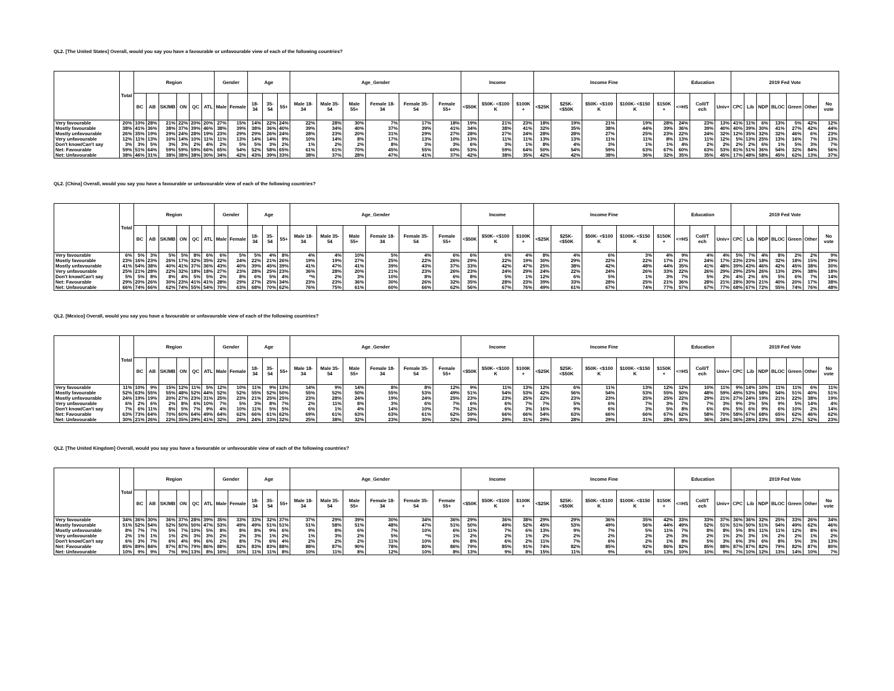QL2. [The United States] Overall, would you say you have a favourable or unfavourable view of each of the following countries?
| | Total | Region | | | | | | Gender | | Age | | | Age_Gender | | | | | | Income | | | Income Fine | | | | | Education | | | 2019 Fed Vote | | | | | | |
| --- | --- | --- | --- | --- | --- | --- | --- | --- | --- | --- | --- | --- | --- | --- | --- | --- | --- | --- | --- | --- | --- | --- | --- | --- | --- | --- | --- | --- | --- | --- | --- | --- | --- | --- | --- | --- |
| | | BC | AB | SK/MB | ON | QC | ATL | Male | Female | 18-34 | 35-54 | 55+ | Male 18-34 | Male 35-54 | Male 55+ | Female 18- 34 | Female 35- 54 | Female 55+ | <$50K | $50K- <$100 K | $100K + | <$25K | $25K- <$50K | $50K- <$100 K | $100K- <$150 K | $150K + | <=HS | Coll/T ech | Univ+ | CPC | Lib | NDP | BLOC | Green | Other | No vote |
| Very favourable | 20% | 10% | 28% | 21% | 22% | 20% | 20% | 27% | 15% | 14% | 22% | 24% | 22% | 28% | 30% | 7% | 17% | 18% | 19% | 21% | 23% | 18% | 19% | 21% | 19% | 28% | 24% | 23% | 13% | 41% | 11% | 6% | 13% | 5% | 42% | 12% |
| Mostly favourable | 38% | 41% | 36% | 38% | 37% | 39% | 46% | 38% | 39% | 38% | 36% | 40% | 39% | 34% | 40% | 37% | 39% | 41% | 34% | 38% | 41% | 32% | 35% | 38% | 44% | 39% | 36% | 39% | 40% | 40% | 39% | 30% | 41% | 27% | 42% | 44% |
| Mostly unfavourable | 26% | 35% | 19% | 29% | 24% | 28% | 19% | 23% | 29% | 29% | 26% | 24% | 28% | 23% | 20% | 31% | 29% | 27% | 28% | 27% | 24% | 28% | 28% | 27% | 25% | 23% | 22% | 24% | 32% | 12% | 35% | 32% | 32% | 46% | 6% | 23% |
| Very unfavourable | 12% | 11% | 13% | 10% | 14% | 10% | 11% | 11% | 13% | 14% | 14% | 9% | 10% | 14% | 8% | 17% | 13% | 10% | 13% | 11% | 11% | 13% | 13% | 11% | 11% | 8% | 13% | 11% | 12% | 5% | 13% | 25% | 13% | 16% | 7% | 13% |
| Don't know/Can't say | 3% | 3% | 5% | 3% | 3% | 2% | 4% | 2% | 5% | 5% | 3% | 2% | 1% | 2% | 2% | 8% | 3% | 3% | 6% | 3% | 1% | 8% | 4% | 3% | 1% | 1% | 4% | 2% | 2% | 2% | 2% | 6% | 1% | 5% | 3% | 7% |
| Net: Favourable | 59% | 51% | 64% | 59% | 59% | 59% | 66% | 65% | 54% | 52% | 58% | 65% | 61% | 61% | 70% | 45% | 55% | 60% | 53% | 59% | 64% | 50% | 54% | 59% | 63% | 67% | 60% | 63% | 53% | 81% | 51% | 36% | 54% | 32% | 84% | 56% |
| Net: Unfavourable | 38% | 46% | 31% | 38% | 38% | 38% | 30% | 34% | 42% | 43% | 39% | 33% | 38% | 37% | 28% | 47% | 41% | 37% | 42% | 38% | 35% | 42% | 42% | 38% | 36% | 32% | 35% | 35% | 45% | 17% | 48% | 58% | 45% | 62% | 13% | 37% |
QL2. [China] Overall, would you say you have a favourable or unfavourable view of each of the following countries?
| | Total | Region | | | | | | Gender | | Age | | | Age_Gender | | | | | | Income | | | Income Fine | | | | | Education | | | 2019 Fed Vote | | | | | | |
| --- | --- | --- | --- | --- | --- | --- | --- | --- | --- | --- | --- | --- | --- | --- | --- | --- | --- | --- | --- | --- | --- | --- | --- | --- | --- | --- | --- | --- | --- | --- | --- | --- | --- | --- | --- | --- |
| | | BC | AB | SK/MB | ON | QC | ATL | Male | Female | 18-34 | 35-54 | 55+ | Male 18-34 | Male 35-54 | Male 55+ | Female 18- 34 | Female 35- 54 | Female 55+ | <$50K | $50K- <$100 K | $100K + | <$25K | $25K- <$50K | $50K- <$100 K | $100K- <$150 K | $150K + | <=HS | Coll/T ech | Univ+ | CPC | Lib | NDP | BLOC | Green | Other | No vote |
| Very favourable | 6% | 5% | 3% | 5% | 5% | 8% | 6% | 6% | 5% | 5% | 4% | 8% | 4% | 4% | 10% | 5% | 4% | 6% | 6% | 6% | 4% | 8% | 4% | 6% | 3% | 4% | 9% | 4% | 4% | 5% | 7% | 4% | 8% | 2% | 2% | 9% |
| Mostly favourable | 23% | 16% | 23% | 26% | 17% | 32% | 35% | 22% | 24% | 22% | 21% | 26% | 19% | 19% | 27% | 25% | 22% | 26% | 29% | 22% | 19% | 30% | 29% | 22% | 22% | 17% | 27% | 24% | 17% | 23% | 23% | 18% | 32% | 18% | 15% | 29% |
| Mostly unfavourable | 41% | 54% | 38% | 40% | 41% | 37% | 36% | 43% | 40% | 39% | 45% | 39% | 41% | 47% | 41% | 39% | 43% | 37% | 33% | 42% | 47% | 25% | 38% | 42% | 48% | 44% | 35% | 41% | 48% | 39% | 43% | 46% | 42% | 45% | 38% | 30% |
| Very unfavourable | 25% | 21% | 28% | 22% | 32% | 18% | 18% | 27% | 23% | 28% | 25% | 23% | 36% | 28% | 20% | 21% | 23% | 26% | 23% | 24% | 29% | 24% | 22% | 24% | 26% | 33% | 22% | 26% | 29% | 29% | 25% | 26% | 13% | 29% | 38% | 18% |
| Don't know/Can't say | 5% | 5% | 8% | 8% | 4% | 5% | 5% | 2% | 8% | 6% | 5% | 4% | *% | 2% | 3% | 10% | 8% | 6% | 8% | 5% | 1% | 12% | 6% | 5% | 1% | 3% | 7% | 5% | 2% | 4% | 2% | 6% | 5% | 6% | 7% | 14% |
| Net: Favourable | 29% | 20% | 26% | 30% | 23% | 41% | 41% | 28% | 29% | 27% | 25% | 34% | 23% | 23% | 36% | 30% | 26% | 32% | 35% | 28% | 23% | 39% | 33% | 28% | 25% | 21% | 36% | 28% | 21% | 28% | 30% | 21% | 40% | 20% | 17% | 38% |
| Net: Unfavourable | 66% | 74% | 66% | 62% | 74% | 55% | 54% | 70% | 63% | 68% | 70% | 62% | 76% | 75% | 61% | 60% | 66% | 62% | 56% | 67% | 76% | 49% | 61% | 67% | 74% | 77% | 57% | 67% | 77% | 68% | 67% | 72% | 55% | 74% | 76% | 48% |
QL2. [Mexico] Overall, would you say you have a favourable or unfavourable view of each of the following countries?
| | Total | Region | | | | | | Gender | | Age | | | Age_Gender | | | | | | Income | | | Income Fine | | | | | Education | | | 2019 Fed Vote | | | | | | |
| --- | --- | --- | --- | --- | --- | --- | --- | --- | --- | --- | --- | --- | --- | --- | --- | --- | --- | --- | --- | --- | --- | --- | --- | --- | --- | --- | --- | --- | --- | --- | --- | --- | --- | --- | --- | --- |
| | | BC | AB | SK/MB | ON | QC | ATL | Male | Female | 18-34 | 35-54 | 55+ | Male 18-34 | Male 35-54 | Male 55+ | Female 18- 34 | Female 35- 54 | Female 55+ | <$50K | $50K- <$100 K | $100K + | <$25K | $25K- <$50K | $50K- <$100 K | $100K- <$150 K | $150K + | <=HS | Coll/T ech | Univ+ | CPC | Lib | NDP | BLOC | Green | Other | No vote |
| Very favourable | 11% | 10% | 9% | 15% | 12% | 11% | 5% | 12% | 10% | 11% | 9% | 13% | 14% | 9% | 14% | 8% | 8% | 12% | 9% | 11% | 13% | 12% | 6% | 11% | 13% | 12% | 12% | 10% | 11% | 9% | 14% | 10% | 11% | 11% | 6% | 11% |
| Mostly favourable | 52% | 63% | 55% | 55% | 48% | 52% | 44% | 52% | 52% | 55% | 52% | 50% | 55% | 52% | 50% | 55% | 53% | 49% | 51% | 54% | 53% | 42% | 56% | 54% | 53% | 55% | 50% | 48% | 59% | 49% | 53% | 58% | 54% | 51% | 40% | 51% |
| Mostly unfavourable | 24% | 19% | 19% | 20% | 27% | 23% | 31% | 25% | 23% | 21% | 25% | 25% | 23% | 28% | 24% | 19% | 24% | 25% | 23% | 23% | 25% | 22% | 23% | 23% | 25% | 25% | 22% | 29% | 21% | 27% | 24% | 19% | 21% | 22% | 38% | 19% |
| Very unfavourable | 6% | 2% | 6% | 2% | 8% | 6% | 10% | 7% | 5% | 3% | 8% | 7% | 2% | 11% | 8% | 3% | 6% | 7% | 6% | 6% | 7% | 7% | 5% | 6% | 7% | 3% | 7% | 7% | 3% | 9% | 3% | 5% | 9% | 5% | 14% | 4% |
| Don't know/Can't say | 7% | 6% | 11% | 8% | 5% | 7% | 9% | 4% | 10% | 11% | 5% | 5% | 6% | 1% | 4% | 14% | 10% | 7% | 12% | 6% | 3% | 16% | 9% | 6% | 3% | 5% | 8% | 6% | 6% | 5% | 6% | 9% | 6% | 10% | 2% | 14% |
| Net: Favourable | 63% | 73% | 64% | 70% | 60% | 64% | 49% | 64% | 62% | 66% | 61% | 62% | 69% | 61% | 63% | 63% | 61% | 62% | 59% | 66% | 66% | 54% | 63% | 66% | 66% | 67% | 62% | 58% | 70% | 58% | 67% | 68% | 65% | 62% | 46% | 62% |
| Net: Unfavourable | 30% | 21% | 26% | 22% | 35% | 29% | 41% | 32% | 29% | 24% | 33% | 32% | 25% | 38% | 32% | 23% | 30% | 32% | 29% | 29% | 31% | 29% | 28% | 29% | 31% | 28% | 30% | 36% | 24% | 36% | 28% | 23% | 30% | 27% | 52% | 23% |
QL2. [The United Kingdom] Overall, would you say you have a favourable or unfavourable view of each of the following countries?
| | Total | Region | | | | | | Gender | | Age | | | Age_Gender | | | | | | Income | | | Income Fine | | | | | Education | | | 2019 Fed Vote | | | | | | |
| --- | --- | --- | --- | --- | --- | --- | --- | --- | --- | --- | --- | --- | --- | --- | --- | --- | --- | --- | --- | --- | --- | --- | --- | --- | --- | --- | --- | --- | --- | --- | --- | --- | --- | --- | --- | --- |
| | | BC | AB | SK/MB | ON | QC | ATL | Male | Female | 18-34 | 35-54 | 55+ | Male 18-34 | Male 35-54 | Male 55+ | Female 18- 34 | Female 35- 54 | Female 55+ | <$50K | $50K- <$100 K | $100K + | <$25K | $25K- <$50K | $50K- <$100 K | $100K- <$150 K | $150K + | <=HS | Coll/T ech | Univ+ | CPC | Lib | NDP | BLOC | Green | Other | No vote |
| Very favourable | 34% | 36% | 30% | 36% | 37% | 28% | 39% | 35% | 33% | 33% | 32% | 37% | 37% | 29% | 39% | 30% | 34% | 36% | 29% | 36% | 38% | 29% | 29% | 36% | 35% | 42% | 33% | 33% | 37% | 36% | 36% | 32% | 25% | 33% | 26% | 34% |
| Mostly favourable | 51% | 52% | 54% | 52% | 50% | 50% | 47% | 53% | 49% | 49% | 51% | 51% | 51% | 58% | 51% | 48% | 47% | 51% | 50% | 49% | 52% | 45% | 53% | 49% | 56% | 44% | 49% | 52% | 51% | 51% | 50% | 51% | 54% | 49% | 62% | 46% |
| Mostly unfavourable | 8% | 7% | 7% | 5% | 7% | 10% | 5% | 8% | 8% | 8% | 9% | 6% | 9% | 8% | 6% | 7% | 10% | 6% | 11% | 7% | 6% | 13% | 9% | 7% | 5% | 11% | 7% | 8% | 8% | 5% | 8% | 11% | 11% | 12% | 8% | 6% |
| Very unfavourable | 2% | 1% | 1% | 1% | 2% | 3% | 3% | 2% | 2% | 3% | 1% | 2% | 1% | 3% | 2% | 5% | *% | 1% | 2% | 2% | 1% | 2% | 2% | 2% | 2% | 2% | 3% | 2% | 1% | 2% | 3% | 1% | 2% | 2% | 1% | 2% |
| Don't know/Can't say | 6% | 3% | 7% | 6% | 4% | 9% | 6% | 2% | 8% | 7% | 6% | 4% | 2% | 2% | 2% | 11% | 10% | 6% | 8% | 6% | 2% | 11% | 7% | 6% | 2% | 1% | 8% | 5% | 3% | 6% | 3% | 6% | 8% | 5% | 3% | 13% |
| Net: Favourable | 85% | 89% | 84% | 87% | 87% | 79% | 86% | 88% | 82% | 83% | 83% | 88% | 88% | 87% | 90% | 78% | 80% | 86% | 79% | 85% | 91% | 74% | 82% | 85% | 92% | 86% | 82% | 85% | 88% | 87% | 87% | 82% | 79% | 82% | 87% | 80% |
| Net: Unfavourable | 10% | 9% | 9% | 7% | 9% | 13% | 8% | 10% | 10% | 11% | 11% | 8% | 10% | 11% | 8% | 12% | 10% | 8% | 13% | 9% | 8% | 15% | 11% | 9% | 6% | 13% | 10% | 10% | 9% | 7% | 10% | 12% | 13% | 14% | 10% | 7% |